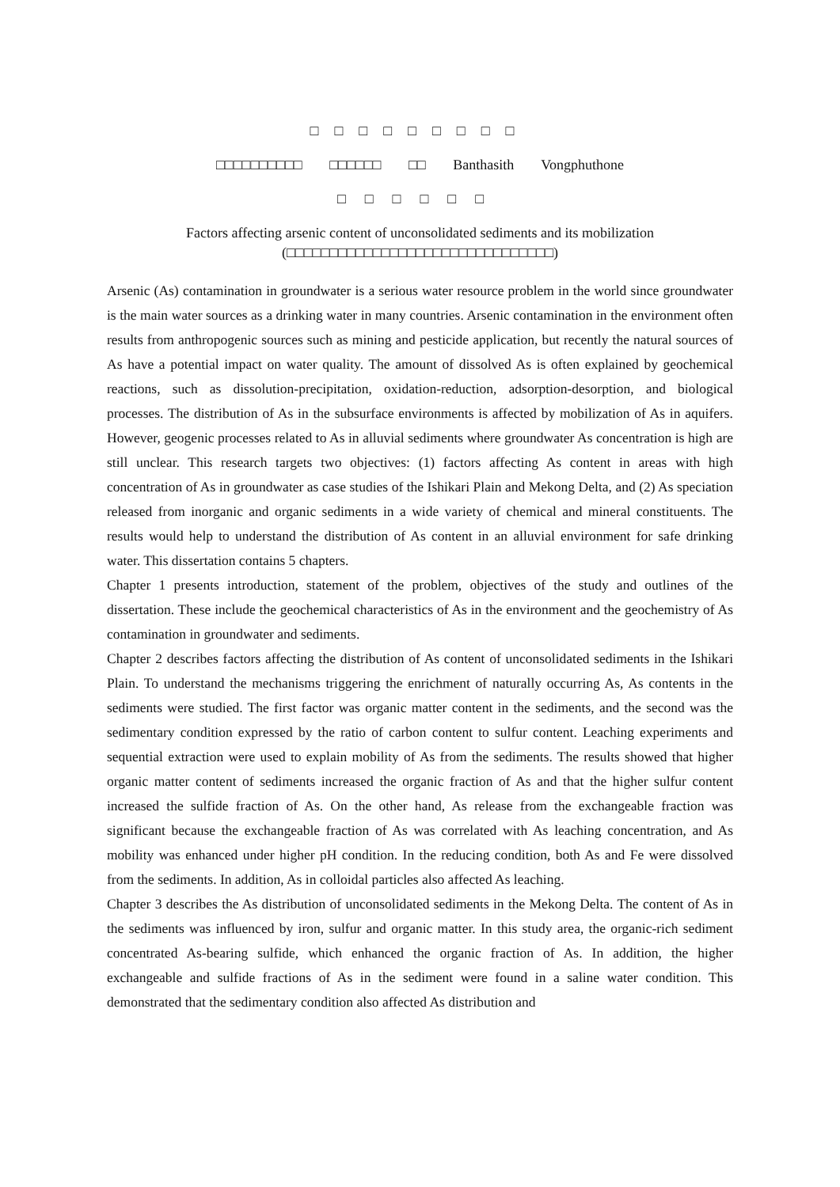□□□□□□□□□
□□□□□□□□□□ □□□□□□ □□ Banthasith Vongphuthone
□□□□□□
Factors affecting arsenic content of unconsolidated sediments and its mobilization
(□□□□□□□□□□□□□□□□□□□□□□□□□□□□□□□)
Arsenic (As) contamination in groundwater is a serious water resource problem in the world since groundwater is the main water sources as a drinking water in many countries. Arsenic contamination in the environment often results from anthropogenic sources such as mining and pesticide application, but recently the natural sources of As have a potential impact on water quality. The amount of dissolved As is often explained by geochemical reactions, such as dissolution-precipitation, oxidation-reduction, adsorption-desorption, and biological processes. The distribution of As in the subsurface environments is affected by mobilization of As in aquifers. However, geogenic processes related to As in alluvial sediments where groundwater As concentration is high are still unclear. This research targets two objectives: (1) factors affecting As content in areas with high concentration of As in groundwater as case studies of the Ishikari Plain and Mekong Delta, and (2) As speciation released from inorganic and organic sediments in a wide variety of chemical and mineral constituents. The results would help to understand the distribution of As content in an alluvial environment for safe drinking water. This dissertation contains 5 chapters.
Chapter 1 presents introduction, statement of the problem, objectives of the study and outlines of the dissertation. These include the geochemical characteristics of As in the environment and the geochemistry of As contamination in groundwater and sediments.
Chapter 2 describes factors affecting the distribution of As content of unconsolidated sediments in the Ishikari Plain. To understand the mechanisms triggering the enrichment of naturally occurring As, As contents in the sediments were studied. The first factor was organic matter content in the sediments, and the second was the sedimentary condition expressed by the ratio of carbon content to sulfur content. Leaching experiments and sequential extraction were used to explain mobility of As from the sediments. The results showed that higher organic matter content of sediments increased the organic fraction of As and that the higher sulfur content increased the sulfide fraction of As. On the other hand, As release from the exchangeable fraction was significant because the exchangeable fraction of As was correlated with As leaching concentration, and As mobility was enhanced under higher pH condition. In the reducing condition, both As and Fe were dissolved from the sediments. In addition, As in colloidal particles also affected As leaching.
Chapter 3 describes the As distribution of unconsolidated sediments in the Mekong Delta. The content of As in the sediments was influenced by iron, sulfur and organic matter. In this study area, the organic-rich sediment concentrated As-bearing sulfide, which enhanced the organic fraction of As. In addition, the higher exchangeable and sulfide fractions of As in the sediment were found in a saline water condition. This demonstrated that the sedimentary condition also affected As distribution and